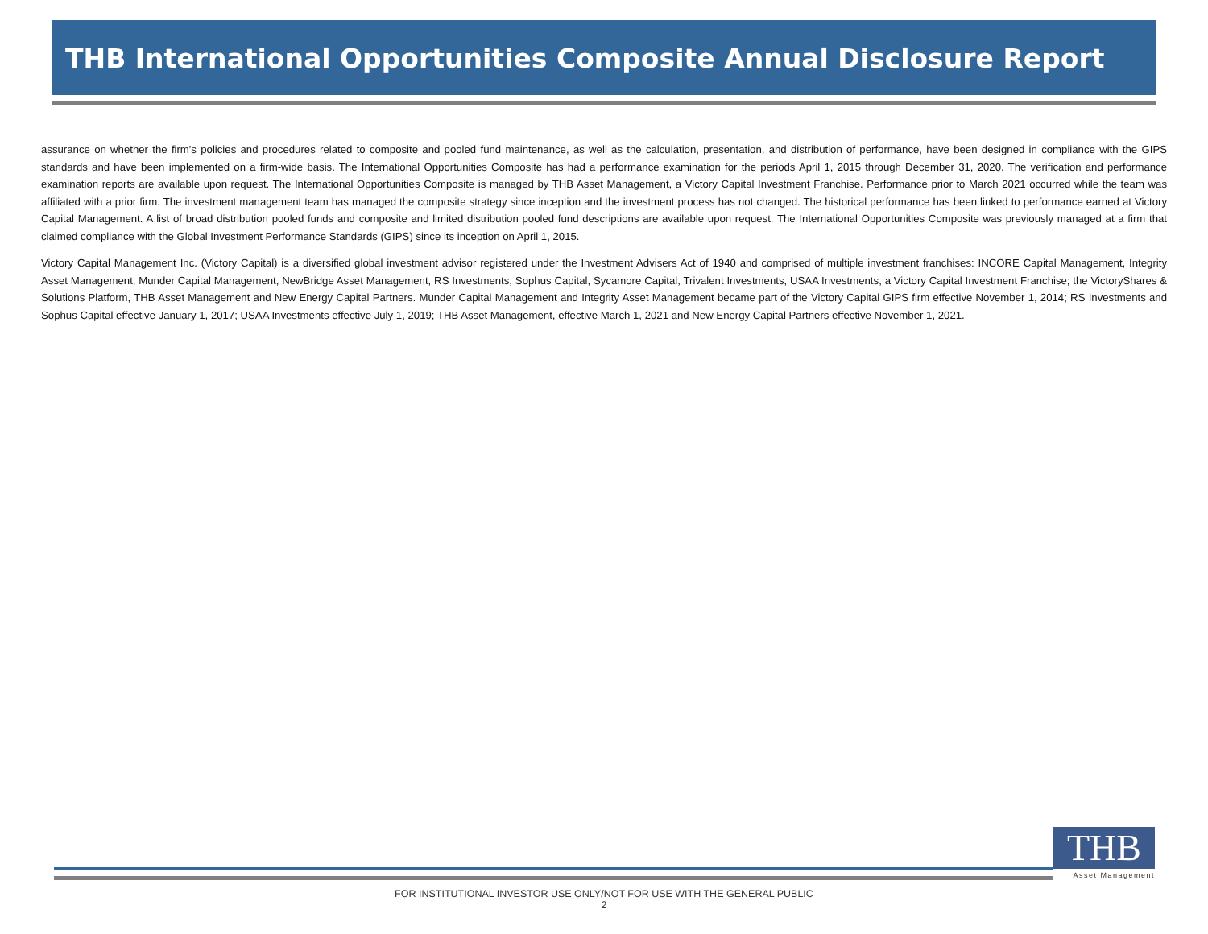THB International Opportunities Composite Annual Disclosure Report
assurance on whether the firm's policies and procedures related to composite and pooled fund maintenance, as well as the calculation, presentation, and distribution of performance, have been designed in compliance with the GIPS standards and have been implemented on a firm-wide basis. The International Opportunities Composite has had a performance examination for the periods April 1, 2015 through December 31, 2020. The verification and performance examination reports are available upon request. The International Opportunities Composite is managed by THB Asset Management, a Victory Capital Investment Franchise. Performance prior to March 2021 occurred while the team was affiliated with a prior firm. The investment management team has managed the composite strategy since inception and the investment process has not changed. The historical performance has been linked to performance earned at Victory Capital Management. A list of broad distribution pooled funds and composite and limited distribution pooled fund descriptions are available upon request. The International Opportunities Composite was previously managed at a firm that claimed compliance with the Global Investment Performance Standards (GIPS) since its inception on April 1, 2015.
Victory Capital Management Inc. (Victory Capital) is a diversified global investment advisor registered under the Investment Advisers Act of 1940 and comprised of multiple investment franchises: INCORE Capital Management, Integrity Asset Management, Munder Capital Management, NewBridge Asset Management, RS Investments, Sophus Capital, Sycamore Capital, Trivalent Investments, USAA Investments, a Victory Capital Investment Franchise; the VictoryShares & Solutions Platform, THB Asset Management and New Energy Capital Partners. Munder Capital Management and Integrity Asset Management became part of the Victory Capital GIPS firm effective November 1, 2014; RS Investments and Sophus Capital effective January 1, 2017; USAA Investments effective July 1, 2019; THB Asset Management, effective March 1, 2021 and New Energy Capital Partners effective November 1, 2021.
THB
Asset Management
FOR INSTITUTIONAL INVESTOR USE ONLY/NOT FOR USE WITH THE GENERAL PUBLIC
2